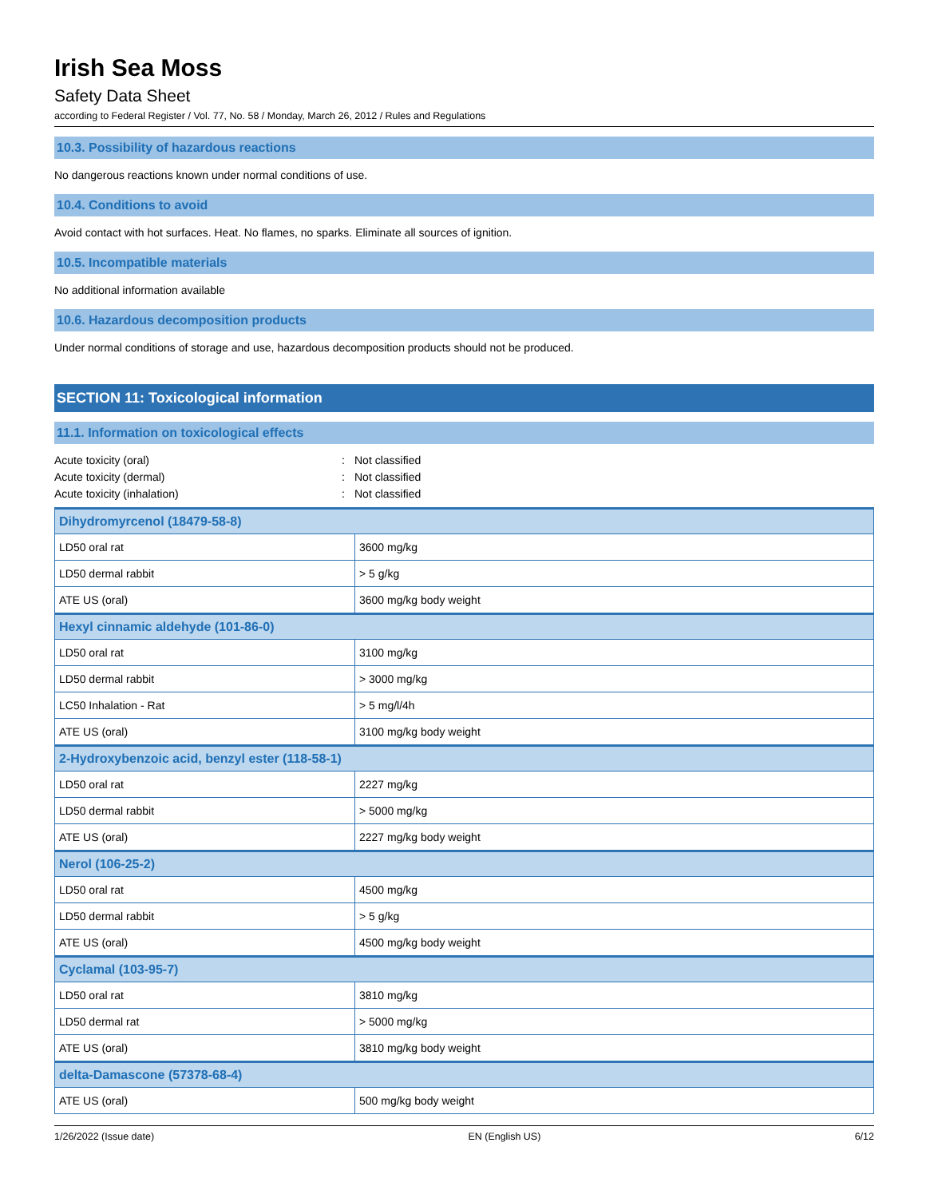Irish Sea Moss
Safety Data Sheet
according to Federal Register / Vol. 77, No. 58 / Monday, March 26, 2012 / Rules and Regulations
10.3. Possibility of hazardous reactions
No dangerous reactions known under normal conditions of use.
10.4. Conditions to avoid
Avoid contact with hot surfaces. Heat. No flames, no sparks. Eliminate all sources of ignition.
10.5. Incompatible materials
No additional information available
10.6. Hazardous decomposition products
Under normal conditions of storage and use, hazardous decomposition products should not be produced.
SECTION 11: Toxicological information
11.1. Information on toxicological effects
Acute toxicity (oral): Not classified
Acute toxicity (dermal): Not classified
Acute toxicity (inhalation): Not classified
| Dihydromyrcenol (18479-58-8) | |
| --- | --- |
| LD50 oral rat | 3600 mg/kg |
| LD50 dermal rabbit | > 5 g/kg |
| ATE US (oral) | 3600 mg/kg body weight |
| Hexyl cinnamic aldehyde (101-86-0) | |
| LD50 oral rat | 3100 mg/kg |
| LD50 dermal rabbit | > 3000 mg/kg |
| LC50 Inhalation - Rat | > 5 mg/l/4h |
| ATE US (oral) | 3100 mg/kg body weight |
| 2-Hydroxybenzoic acid, benzyl ester (118-58-1) | |
| LD50 oral rat | 2227 mg/kg |
| LD50 dermal rabbit | > 5000 mg/kg |
| ATE US (oral) | 2227 mg/kg body weight |
| Nerol (106-25-2) | |
| LD50 oral rat | 4500 mg/kg |
| LD50 dermal rabbit | > 5 g/kg |
| ATE US (oral) | 4500 mg/kg body weight |
| Cyclamal (103-95-7) | |
| LD50 oral rat | 3810 mg/kg |
| LD50 dermal rat | > 5000 mg/kg |
| ATE US (oral) | 3810 mg/kg body weight |
| delta-Damascone (57378-68-4) | |
| ATE US (oral) | 500 mg/kg body weight |
1/26/2022 (Issue date) EN (English US) 6/12